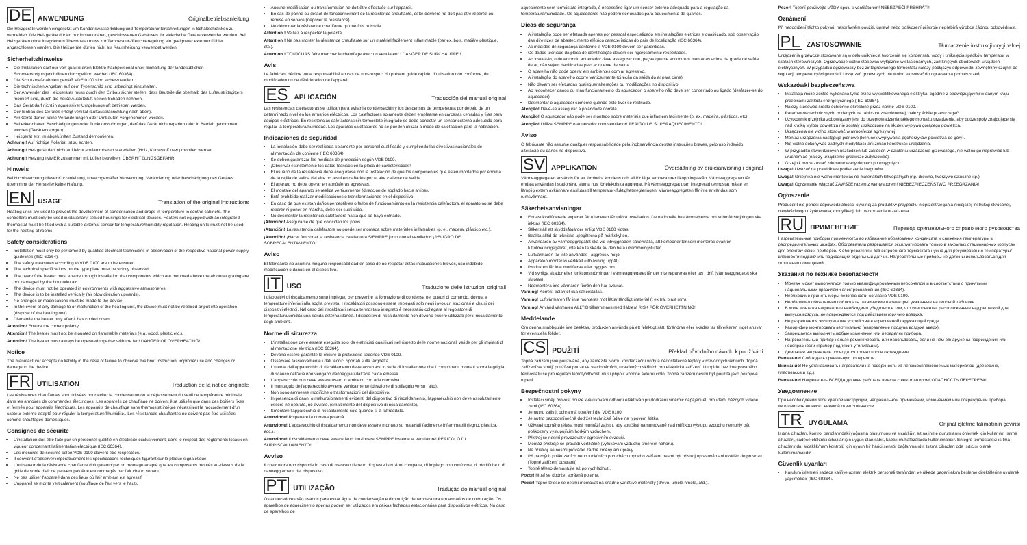DE ANWENDUNG
Originalbetriebsanleitung
Die Heizgeräte werden eingesetzt um Kondenswasserbildung und Temperaturunterschreitungen in Schaltschränken zu vermeiden. Die Heizgeräte dürfen nur in stationären, geschlossenen Gehäusen für elektrische Geräte verwendet werden. Bei Heizgeräten ohne integriertem Thermostat muss zur Temperatur-/Feuchteregelung ein geeigneter externer Fühler angeschlossen werden. Die Heizgeräte dürfen nicht als Raumheizung verwendet werden.
Sicherheitshinweise
Die Installation darf nur von qualifizierten Elektro-Fachpersonal unter Einhaltung der landesüblichen Stromversorgungsrichtlinien durchgeführt werden (IEC 60364).
Die Schutzmaßnahmen gemäß VDE 0100 sind sicherzustellen.
Die technischen Angaben auf dem Typenschild sind unbedingt einzuhalten.
Der Anwender des Heizgerätes muss durch den Einbau sicher stellen, dass Bauteile die oberhalb des Luftaustrittsgitters montiert sind, durch die heiße Austrittsluft keinen Schaden nehmen.
Das Gerät darf nicht in aggressiver Umgebungsluft betrieben werden.
Der Einbau des Gerätes erfolgt vertikal (Luftausblasrichtung nach oben).
Am Gerät dürfen keine Veränderungen oder Umbauten vorgenommen werden.
Bei erkennbaren Beschädigungen oder Funktionsstörungen, darf das Gerät nicht repariert oder in Betrieb genommen werden (Gerät entsorgen).
Heizgerät erst im abgekühlten Zustand demontieren.
Achtung ! Auf richtige Polarität ist zu achten.
Achtung ! Heizgerät darf nicht auf leicht entflammbaren Materialien (Holz, Kunststoff usw.) montiert werden.
Achtung ! Heizung IMMER zusammen mit Lüfter betreiben! ÜBERHITZUNGSGEFAHR!
Hinweis
Bei Nichtbeachtung dieser Kurzanleitung, unsachgemäßer Verwendung, Veränderung oder Beschädigung des Gerätes übernimmt der Hersteller keine Haftung.
EN USAGE
Translation of the original instructions
Heating units are used to prevent the development of condensation and drops in temperature in control cabinets. The controllers must only be used in stationary, sealed housings for electrical devices. Heaters not equipped with an integrated thermostat must be fitted with a suitable external sensor for temperature/humidity regulation. Heating units must not be used for the heating of rooms.
Safety considerations
Installation must only be performed by qualified electrical technicians in observation of the respective national power-supply guidelines (IEC 60364).
The safety measures according to VDE 0100 are to be ensured.
The technical specifications on the type plate must be strictly observed!
The user of the heater must ensure through installation that components which are mounted above the air outlet grating are not damaged by the hot outlet air.
The device must not be operated in environments with aggressive atmospheres.
The device is to be installed vertically (air blow direction upwards).
No changes or modifications must be made to the device.
In the event of any damage to or malfunction of the heating unit, the device must not be repaired or put into operation (dispose of the heating unit).
Dismantle the heater only after it has cooled down.
Attention! Ensure the correct polarity.
Attention! The heater must not be mounted on flammable materials (e.g. wood, plastic etc.).
Attention! The heater must always be operated together with the fan! DANGER OF OVERHEATING!
Notice
The manufacturer accepts no liability in the case of failure to observe this brief instruction, improper use and changes or damage to the device.
FR UTILISATION
Traduction de la notice originale
Les résistances chauffantes sont utilisées pour éviter la condensation ou le dépassement du seuil de température minimale dans les armoires de commandes électriques. Les appareils de chauffage ne doivent être utilisés que dans des boîtiers fixes et fermés pour appareils électriques. Les appareils de chauffage sans thermostat intégré nécessitent le raccordement d'un capteur externe adapté pour réguler la température/l'humidité.. Les résistances chauffantes ne doivent pas être utilisées comme chauffages domestiques.
Consignes de sécurité
L'installation doit être faite par un personnel qualifié en électricité exclusivement, dans le respect des règlements locaux en vigueur concernant l'alimentation électrique (IEC 60364).
Les mesures de sécurité selon VDE 0100 doivent être respectées.
Il convient d'observer impérativement les spécifications techniques figurant sur la plaque signalétique.
L'utilisateur de la résistance chauffante doit garantir par un montage adapté que les composants montés au-dessus de la grille de sortie d'air ne peuvent pas être endommagés par l'air chaud sortant.
Ne pas utiliser l'appareil dans des lieux où l'air ambiant est agressif.
L'appareil se monte verticalement (soufflage de l'air vers le haut).
Aucune modification ou transformation ne doit être effectuée sur l'appareil.
En cas de panne ou défaut de fonctionnement de la résistance chauffante, cette dernière ne doit pas être réparée ou remise en service (déposer la résistance).
Ne démonter la résistance chauffante qu'une fois refroidie.
Attention ! Veillez à respecter la polarité.
Attention ! Ne pas monter la résistance chauffante sur un matériel facilement inflammable (par ex. bois, matière plastique, etc.).
Attention ! TOUJOURS faire marcher le chauffage avec un ventilateur ! DANGER DE SURCHAUFFE !
Avis
Le fabricant décline toute responsabilité en cas de non-respect du présent guide rapide, d'utilisation non conforme, de modification ou de détérioration de l'appareil.
ES APLICACIÓN
Traducción del manual original
Las resistencias calefactoras se utilizan para evitar la condensación y los descensos de temperatura por debajo de un determinado nivel en los armarios eléctricos. Los calefactores solamente deben emplearse en carcasas cerradas y fijas para equipos eléctricos. En resistencias calefactoras sin termostato integrado se debe conectar un sensor externo adecuado para regular la temperatura/humedad. Los aparatos calefactores no se pueden utilizar a modo de calefacción para la habitación.
Indicaciones de seguridad
La instalación debe ser realizada solamente por personal cualificado y cumpliendo las directivas nacionales de alimentación de corriente (IEC 60364).
Se deben garantizar las medidas de protección según VDE 0100.
¡Observar estrictamente los datos técnicos en la placa de características!
El usuario de la resistencia debe asegurarse con la instalación de que los componentes que estén montados por encima de la rejilla de salida del aire no resulten dañados por el aire caliente de salida.
El aparato no debe operar en atmósferas agresivas.
El montaje del aparato se realiza verticalmente (dirección de soplado hacia arriba).
Está prohibido realizar modificaciones o transformaciones en el dispositivo.
En caso de que existan daños perceptibles o fallos de funcionamiento en la resistencia calefactora, el aparato no se debe reparar ni poner en marcha, debe ser sustituido.
No desmontar la resistencia calefactora hasta que se haya enfriado.
¡Atención! Asegurarse de que coincidan los polos.
¡Atención! La resistencia calefactora no puede ser montada sobre materiales inflamables (p. ej. madera, plástico etc.).
¡Atención! ¡Hacer funcionar la resistencia calefactora SIEMPRE junto con el ventilador! ¡PELIGRO DE SOBRECALENTAMIENTO!
Aviso
El fabricante no asumirá ninguna responsabilidad en caso de no respetar estas instrucciones breves, uso indebido, modificación o daños en el dispositivo.
IT USO
Traduzione delle istruzioni originali
I dispositivi di riscaldamento sono impiegati per prevenire la formazione di condensa nei quadri di comando, dovuta a temperature inferiori alla soglia prevista. I riscaldatori possono essere impiegati solo negli involucri stazionari e chiusi dei dispositivi elettrici. Nel caso dei riscaldatori senza termostato integrato è necessario collegare al regolatore di temperatura/umidità una sonda esterna idonea. I dispositivi di riscaldamento non devono essere utilizzati per il riscaldamento degli ambienti.
Norme di sicurezza
L'installazione deve essere eseguita solo da elettricisti qualificati nel rispetto delle norme nazionali valide per gli impianti di alimentazione elettrica (IEC 60364).
Devono essere garantite le misure di protezione secondo VDE 0100.
Osservare tassativamente i dati tecnici riportati sulla targhetta.
L'utente dell'apparecchio di riscaldamento deve accertarsi in sede di installazione che i componenti montati sopra la griglia di scarico dell'aria non vengano danneggiati dall'aria calda emessa.
L'apparecchio non deve essere usato in ambienti con aria corrosiva.
Il montaggio dell'apparecchio avviene verticalmente (direzione di soffiaggio verso l'alto).
Non sono ammesse modifiche o trasformazioni del dispositivo.
In presenza di danni o malfunzionamenti evidenti del dispositivo di riscaldamento, l'apparecchio non deve assolutamente essere né riparato, né avviato. (smaltimento del dispositivo di riscaldamento).
Smontare l'apparecchio di riscaldamento solo quando si è raffreddato.
Attenzione! Rispettare la corretta polarità.
Attenzione! L'apparecchio di riscaldamento non deve essere montato su materiali facilmente infiammabili (legno, plastica, ecc.).
Attenzione! Il riscaldamento deve essere fatto funzionare SEMPRE insieme al ventilatore! PERICOLO DI SURRISCALDAMENTO!
Avviso
Il costruttore non risponde in caso di mancato rispetto di queste istruzioni compatte, di impiego non conforme, di modifiche o di danneggiamenti del dispositivo.
PT UTILIZAÇÃO
Tradução do manual original
Os aquecedores são usados para evitar água de condensação e diminuição de temperatura em armários de comutação. Os aparelhos de aquecimento apenas podem ser utilizados em caixas fechadas estacionárias para dispositivos elétricos. No caso de aparelhos de
aquecimento sem termóstato integrado, é necessário ligar um sensor externo adequado para a regulação da temperatura/humidade. Os aquecedores não podem ser usados para aquecimento de quartos.
Dicas de segurança
A instalação pode ser efetuada apenas por pessoal especializado em instalações elétricas e qualificado, sob observação das diretrizes de abastecimento elétrico características do país de localização (IEC 60364).
As medidas de segurança conforme a VDE 0100 devem ser garantidas.
Os dados técnicos da placa de identificação devem ser rigorosamente respeitados.
Ao instalá-lo, o detentor do aquecedor deve assegurar que, peças que se encontrem montadas acima da grade de saída de ar, não sejam danificadas pelo ar quente de saída.
O aparelho não pode operar em ambientes com ar agressivo.
A instalação do aparelho ocorre verticalmente (direção da saída do ar para cima).
Não devem ser efetuadas quaisquer alterações ou modificações no dispositivo.
Ao reconhecer danos ou mau funcionamento do aquecedor, o aparelho não deve ser concertado ou ligado (desfazer-se do aquecedor).
Desmontar o aquecedor somente quando este tiver se resfriado.
Atenção! Deve-se assegurar a polaridade correta.
Atenção! O aquecedor não pode ser montado sobre materiais que inflamem facilmente (p. ex. madeira, plásticos, etc).
Atenção! Utilize SEMPRE o aquecedor com ventilador! PERIGO DE SUPERAQUECIMENTO!
Aviso
O fabricante não assume qualquer responsabilidade pela inobservância destas instruções breves, pelo uso indevido, alteração ou danos no dispositivo.
SV APPLIKATION
Översättning av bruksanvisning i original
Värmeaggregaten används för att förhindra kondens och alltför låga temperaturer i kopplingsskåp. Värmeaggregaten får endast användas i stationära, slutna hus för elektriska aggregat. På värmeaggregat utan integrerad termostat måste en lämplig extern avkännare anslutas till temperatur-/fuktighetsregleringen. Värmeaggregaten får inte användas som rumsvärmare.
Säkerhetsanvisningar
Endast kvalificerade experter får efterleten får utföra installation. De nationella bestämmelserna om strömförsörjningen ska iakttas (IEC 60364).
Säkerställ att skyddsåtgärder enligt VDE 0100 vidtas.
Beakta alltid de tekniska uppgifterna på märkskylten.
Användaren av värmeaggregatet ska vid inbyggnaden säkerställa, att komponenter som monteras ovanför luftutmatningsgallret, inte kan ta skada av den heta utströmningsluften.
Luftvärmaren får inte användas i aggressiv miljö.
Apparaten monteras vertikalt (utblåsning uppåt).
Produkten får inte modifieras eller byggas om.
Vid synliga skador eller funktionsstörningar i värmeaggregatet får det inte repareras eller tas i drift (värmeaggregatet ska skrotas).
Nedmontera inte värmaren förrän den har svalnat.
Varning! Korrekt polaritet ska säkerställas.
Varning! Luftvärmaren får inte monteras mot lättantändligt material (t ex trä, plast mm).
Varning! Använd värmaren ALLTID tillsammans med fläkten! RISK FÖR ÖVERHETTNING!
Meddelande
Om denna snabbguide inte beaktas, produkten används på ett felaktigt sätt, förändras eller skadas tar tillverkaren inget ansvar för eventuella följder.
CS POUŽITÍ
Překlad původního návodu k používání
Topná zařízení jsou používána, aby zamezila tvorbu kondenzační vody a nedostatečné teploty v rozvodných skříních. Topná zařízení se smějí používat pouze ve stacionárních, uzavřených skříních pro elektrická zařízení. U topidel bez integrovaného termostatu se pro regulaci teploty/vlhkosti musí připojit vhodné externí čidlo. Topná zařízení nesmí být použita jako pokojové topení.
Bezpečnostní pokyny
Instalaci smějí provést pouze kvalifikovaní odborní elektrikáři při dodržení směrnic napájení el. proudem, běžných v dané zemi (IEC 60364).
Je nutno zajistit ochranná opatření dle VDE 0100.
Je nutno bezpodmínečně dodržet technické údaje na typovém štítku.
Uživatel topného tělesa musí montáží zajistit, aby součásti namontované nad mřížkou výstupu vzduchu nemohly být poškozeny vystupujícím horkým vzduchem.
Přístroj se nesmí provozovat v agresivním ovzduší.
Montáž přístroje se provádí vertikálně (vyfukování vzduchu směrem nahoru).
Na přístroji se nesmí provádět žádné změny ani úpravy.
Při patrných poškozeních nebo funkčních poruchách topného zařízení nesmí být přístroj opravován ani uváděn do provozu. (Topné zařízení odstranit)
Topné těleso demontujte až po vychladnutí.
Pozor! Musí se dodržet správná polarita.
Pozor! Topné těleso se nesmí montovat na snadno vznětlivé materiály (dřevo, umělá hmota, atd.).
Pozor! Topení používejte VŽDY spolu s ventilátorem! NEBEZPEČÍ PŘEHŘÁTÍ!
Oznámení
Při nedodržení těchto pokynů, nesprávném použití, úpravě nebo poškození přístroje nepřebírá výrobce žádnou odpovědnost.
PL ZASTOSOWANIE
Tłumaczenie instrukcji oryginalnej
Urządzenia grzewcze stosowane są w celu uniknięcia tworzenia się kondensatu wody i uniknięcia spadków temperatur w szafach sterowniczych. Ogrzewacze wolno stosować wyłącznie w stacjonarnych, zamkniętych obudowach urządzeń elektrycznych. W przypadku ogrzewaczy bez zintegrowanego termostatu należy podłączyć odpowiedni zewnętrzny czujnik do regulacji temperatury/wilgotności. Urządzeń grzewczych nie wolno stosować do ogrzewania pomieszczeń.
Wskazówki bezpieczeństwa
Instalacja może zostać wykonana tylko przez wykwalifikowanego elektryka, zgodnie z obowiązującymi w danym kraju przepisami zakładu energetycznego (IEC 60364).
Należy stosować środki ochronne określone przez normę VDE 0100.
Parametrów technicznych, podanych na tabliczce znamionowej, należy ściśle przestrzegać.
Użytkownik grzejnika zobowiązany jest do przeprowadzenia takiego montażu urządzenia, aby podzespoły znajdujące się nad kratką wylotu powietrza nie zostały uszkodzone na skutek wypływu gorącego powietrza.
Urządzenia nie wolno stosować w atmosferze agresywnej.
Montaż urządzenia następuje pionowo (kierunek wypływania pęcherzyków powietrza do góry).
Nie wolno dokonywać żadnych modyfikacji ani zmian konstrukcji urządzenia.
W przypadku stwierdzonych uszkodzeń lub zakłóceń w działaniu urządzenia grzewczego, nie wolno go naprawiać lub uruchamiać (należy urządzenie grzewcze zutylizować).
Grzejnik może zostać zdemontowany dopiero po ostygnięciu.
Uwaga! Uważać na prawidłowe podłączenie biegunów.
Uwaga! Grzejnika nie wolno montować na materiałach łatwopalnych (np. drewno, tworzywo sztuczne itp.).
Uwaga! Ogrzewanie włączać ZAWSZE razem z wentylatorem! NIEBEZPIECZEŃSTWO PRZEGRZANIA!
Ogłoszenie
Producent nie ponosi odpowiedzialności cywilnej za produkt w przypadku nieprzestrzegania niniejszej instrukcji skróconej, niewłaściwego użytkowania, modyfikacji lub uszkodzenia urządzenia.
RU ПРИМЕНЕНИЕ
Перевод оригинального справочного руководства
Нагревательные приборы применяются во избежание образования конденсата и снижения температуры в распределительных шкафах. Обогреватели разрешается эксплуатировать только в закрытых стационарных корпусах для электрических приборов. К обогревателям без встроенного термостата нужно для регулирования температуры/влажности подключить подходящий отдельный датчик. Нагревательные приборы не должны использоваться для отопления помещений.
Указания по технике безопасности
Монтаж может выполняться только квалифицированным персоналом и в соответствии с принятыми национальными правилами электроснабжения (IEC 60364).
Необходимо принять меры безопасности согласно VDE 0100.
Необходимо обязательно соблюдать технические параметры, указанные на типовой табличке.
В ходе монтажа нагревателя необходимо убедиться в том, что компоненты, расположенные над решеткой для выпуска воздуха, не повреждаются под действием горячего воздуха.
Не разрешается эксплуатация устройства в агрессивной окружающей среде.
Калорифер монтировать вертикально (направление продува воздуха вверх).
Запрещается выполнять любые изменения или переделки прибора.
Нагревательный прибор нельзя ремонтировать или использовать, если на нём обнаружены повреждения или неисправности (прибор подлежит утилизации).
Демонтаж нагревателя проводится только после охлаждения.
Внимание! Соблюдать правильную полярность.
Внимание! Не устанавливать нагреватели на поверхности из легковоспламеняемых материалов (древесина, пластмасса и т.д.).
Внимание! Нагреватель ВСЕГДА должен работать вместе с вентилятором! ОПАСНОСТЬ ПЕРЕГРЕВА!
Уведомление
При несоблюдении этой краткой инструкции, неправильном применении, изменениям или повреждении прибора изготовитель не несёт никакой ответственности.
TR UYGULAMA
Orijinal işletme talimatının çevirisi
Isıtma cihazları, kontrol panolarındaki yoğuşma oluşumunu ve sıcaklığın altına inme durumlarını önlemek için kullanılır. Isıtma cihazları, sadece elektrikli cihazlar için uygun olan sabit, kapalı muhafazalarda kullanılmalıdır. Entegre termostatsız ısıtma cihazlarında, sıcaklık/nem kontrolü için uygun bir harici sensör bağlanmalıdır. Isıtma cihazları oda ısıtıcısı olarak kullanılmamalıdır.
Güvenlik uyarıları
Kurulum işlemleri sadece kalifiye uzman elektrik personeli tarafından ve ülkede geçerli akım besleme direktiflerine uyularak yapılmalıdır (IEC 60364).